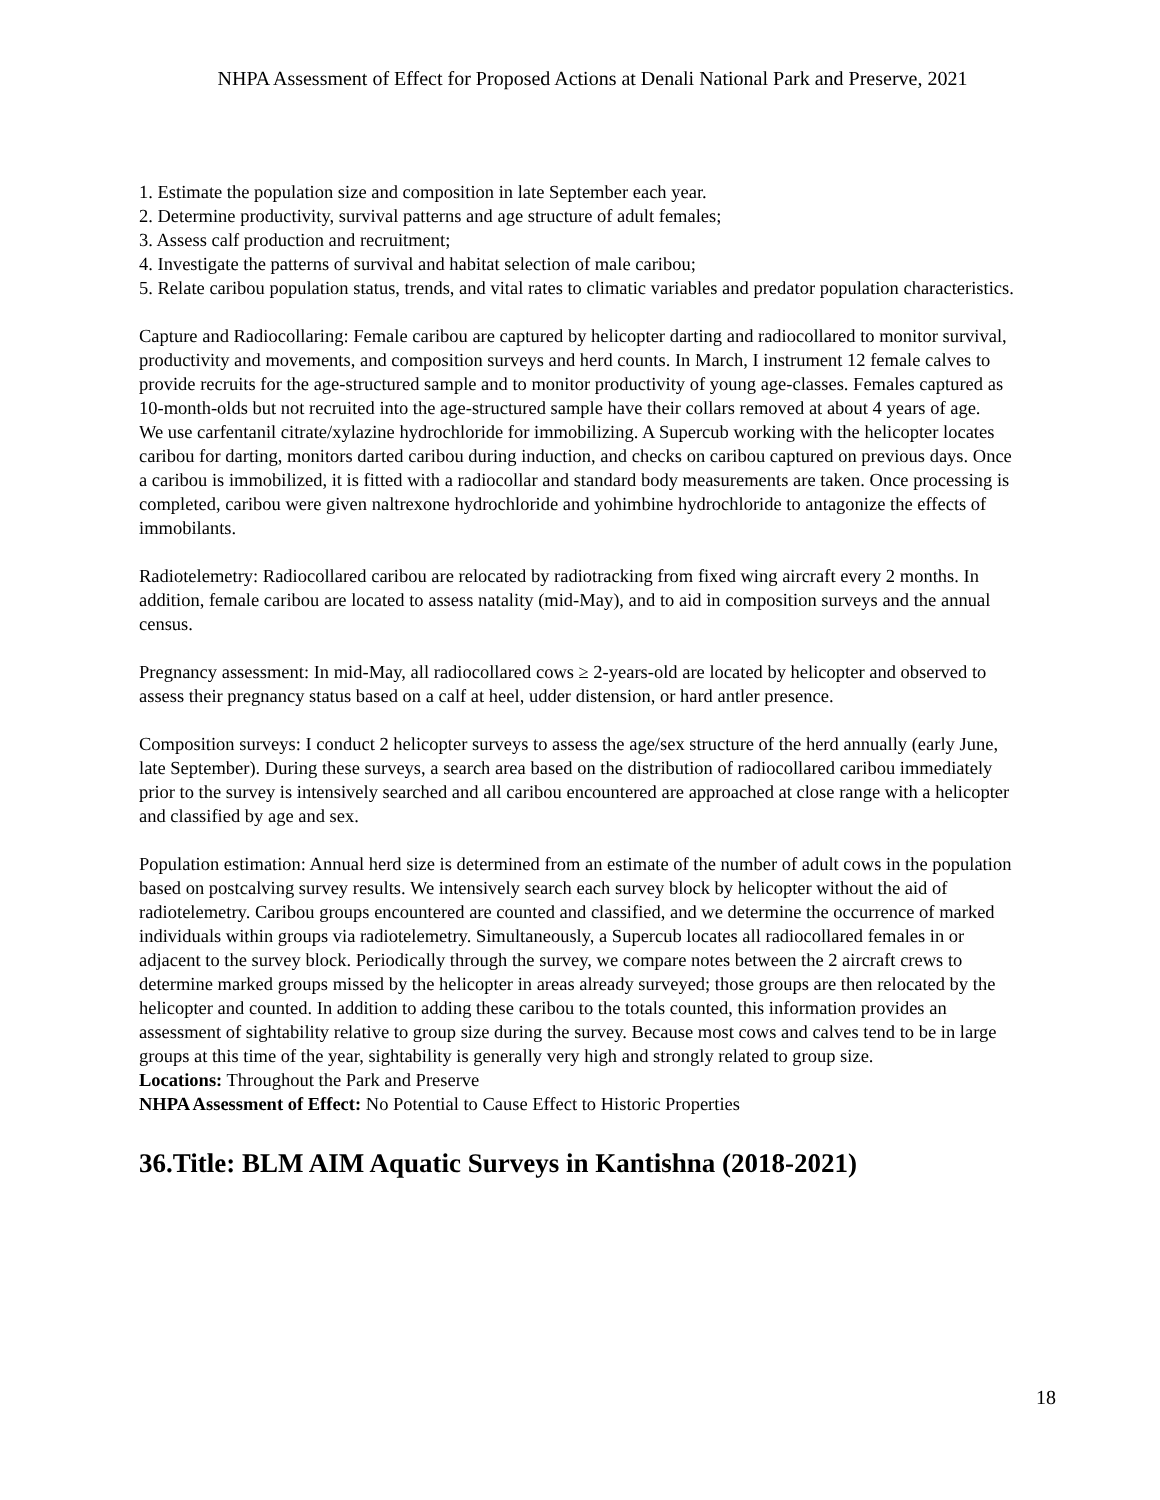NHPA Assessment of Effect for Proposed Actions at Denali National Park and Preserve, 2021
1. Estimate the population size and composition in late September each year.
2. Determine productivity, survival patterns and age structure of adult females;
3. Assess calf production and recruitment;
4. Investigate the patterns of survival and habitat selection of male caribou;
5. Relate caribou population status, trends, and vital rates to climatic variables and predator population characteristics.
Capture and Radiocollaring: Female caribou are captured by helicopter darting and radiocollared to monitor survival, productivity and movements, and composition surveys and herd counts. In March, I instrument 12 female calves to provide recruits for the age-structured sample and to monitor productivity of young age-classes. Females captured as 10-month-olds but not recruited into the age-structured sample have their collars removed at about 4 years of age.
We use carfentanil citrate/xylazine hydrochloride for immobilizing. A Supercub working with the helicopter locates caribou for darting, monitors darted caribou during induction, and checks on caribou captured on previous days. Once a caribou is immobilized, it is fitted with a radiocollar and standard body measurements are taken. Once processing is completed, caribou were given naltrexone hydrochloride and yohimbine hydrochloride to antagonize the effects of immobilants.
Radiotelemetry: Radiocollared caribou are relocated by radiotracking from fixed wing aircraft every 2 months. In addition, female caribou are located to assess natality (mid-May), and to aid in composition surveys and the annual census.
Pregnancy assessment: In mid-May, all radiocollared cows ≥ 2-years-old are located by helicopter and observed to assess their pregnancy status based on a calf at heel, udder distension, or hard antler presence.
Composition surveys: I conduct 2 helicopter surveys to assess the age/sex structure of the herd annually (early June, late September). During these surveys, a search area based on the distribution of radiocollared caribou immediately prior to the survey is intensively searched and all caribou encountered are approached at close range with a helicopter and classified by age and sex.
Population estimation: Annual herd size is determined from an estimate of the number of adult cows in the population based on postcalving survey results. We intensively search each survey block by helicopter without the aid of radiotelemetry. Caribou groups encountered are counted and classified, and we determine the occurrence of marked individuals within groups via radiotelemetry. Simultaneously, a Supercub locates all radiocollared females in or adjacent to the survey block. Periodically through the survey, we compare notes between the 2 aircraft crews to determine marked groups missed by the helicopter in areas already surveyed; those groups are then relocated by the helicopter and counted. In addition to adding these caribou to the totals counted, this information provides an assessment of sightability relative to group size during the survey. Because most cows and calves tend to be in large groups at this time of the year, sightability is generally very high and strongly related to group size.
Locations: Throughout the Park and Preserve
NHPA Assessment of Effect: No Potential to Cause Effect to Historic Properties
36.Title: BLM AIM Aquatic Surveys in Kantishna (2018-2021)
18